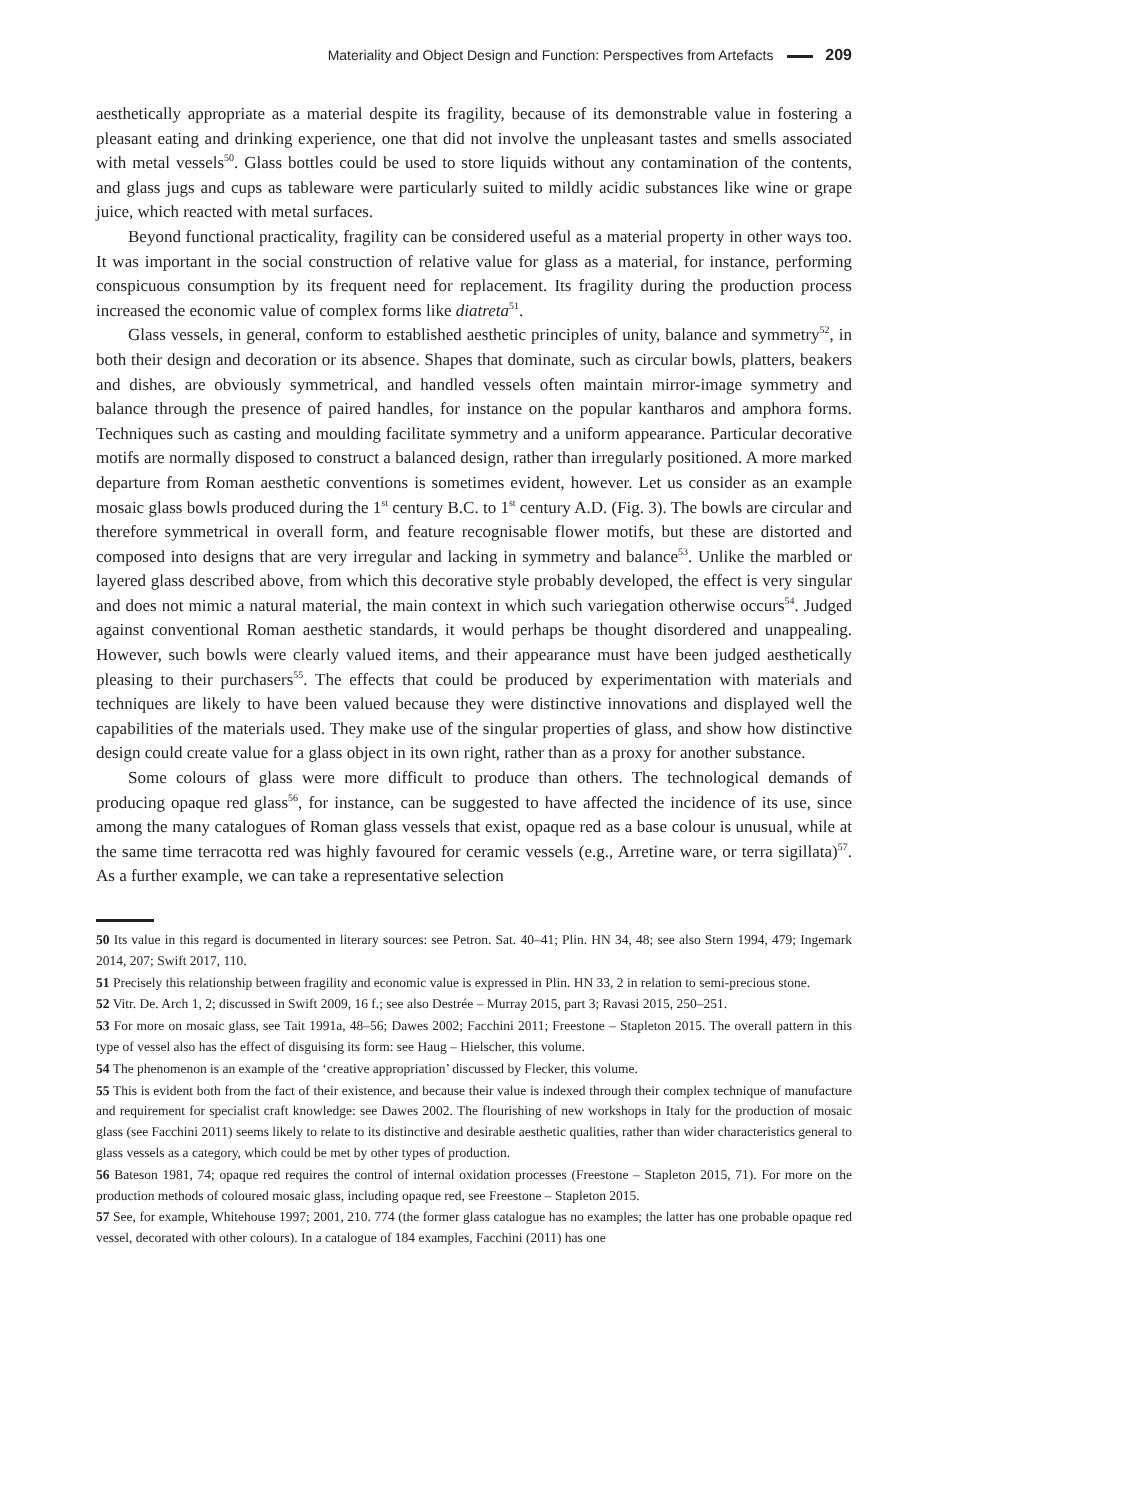Materiality and Object Design and Function: Perspectives from Artefacts 209
aesthetically appropriate as a material despite its fragility, because of its demonstrable value in fostering a pleasant eating and drinking experience, one that did not involve the unpleasant tastes and smells associated with metal vessels<sup>50</sup>. Glass bottles could be used to store liquids without any contamination of the contents, and glass jugs and cups as tableware were particularly suited to mildly acidic substances like wine or grape juice, which reacted with metal surfaces.
Beyond functional practicality, fragility can be considered useful as a material property in other ways too. It was important in the social construction of relative value for glass as a material, for instance, performing conspicuous consumption by its frequent need for replacement. Its fragility during the production process increased the economic value of complex forms like diatreta<sup>51</sup>.
Glass vessels, in general, conform to established aesthetic principles of unity, balance and symmetry<sup>52</sup>, in both their design and decoration or its absence. Shapes that dominate, such as circular bowls, platters, beakers and dishes, are obviously symmetrical, and handled vessels often maintain mirror-image symmetry and balance through the presence of paired handles, for instance on the popular kantharos and amphora forms. Techniques such as casting and moulding facilitate symmetry and a uniform appearance. Particular decorative motifs are normally disposed to construct a balanced design, rather than irregularly positioned. A more marked departure from Roman aesthetic conventions is sometimes evident, however. Let us consider as an example mosaic glass bowls produced during the 1<sup>st</sup> century B.C. to 1<sup>st</sup> century A.D. (Fig. 3). The bowls are circular and therefore symmetrical in overall form, and feature recognisable flower motifs, but these are distorted and composed into designs that are very irregular and lacking in symmetry and balance<sup>53</sup>. Unlike the marbled or layered glass described above, from which this decorative style probably developed, the effect is very singular and does not mimic a natural material, the main context in which such variegation otherwise occurs<sup>54</sup>. Judged against conventional Roman aesthetic standards, it would perhaps be thought disordered and unappealing. However, such bowls were clearly valued items, and their appearance must have been judged aesthetically pleasing to their purchasers<sup>55</sup>. The effects that could be produced by experimentation with materials and techniques are likely to have been valued because they were distinctive innovations and displayed well the capabilities of the materials used. They make use of the singular properties of glass, and show how distinctive design could create value for a glass object in its own right, rather than as a proxy for another substance.
Some colours of glass were more difficult to produce than others. The technological demands of producing opaque red glass<sup>56</sup>, for instance, can be suggested to have affected the incidence of its use, since among the many catalogues of Roman glass vessels that exist, opaque red as a base colour is unusual, while at the same time terracotta red was highly favoured for ceramic vessels (e.g., Arretine ware, or terra sigillata)<sup>57</sup>. As a further example, we can take a representative selection
50 Its value in this regard is documented in literary sources: see Petron. Sat. 40–41; Plin. HN 34, 48; see also Stern 1994, 479; Ingemark 2014, 207; Swift 2017, 110.
51 Precisely this relationship between fragility and economic value is expressed in Plin. HN 33, 2 in relation to semi-precious stone.
52 Vitr. De. Arch 1, 2; discussed in Swift 2009, 16 f.; see also Destrée – Murray 2015, part 3; Ravasi 2015, 250–251.
53 For more on mosaic glass, see Tait 1991a, 48–56; Dawes 2002; Facchini 2011; Freestone – Stapleton 2015. The overall pattern in this type of vessel also has the effect of disguising its form: see Haug – Hielscher, this volume.
54 The phenomenon is an example of the ‘creative appropriation’ discussed by Flecker, this volume.
55 This is evident both from the fact of their existence, and because their value is indexed through their complex technique of manufacture and requirement for specialist craft knowledge: see Dawes 2002. The flourishing of new workshops in Italy for the production of mosaic glass (see Facchini 2011) seems likely to relate to its distinctive and desirable aesthetic qualities, rather than wider characteristics general to glass vessels as a category, which could be met by other types of production.
56 Bateson 1981, 74; opaque red requires the control of internal oxidation processes (Freestone – Stapleton 2015, 71). For more on the production methods of coloured mosaic glass, including opaque red, see Freestone – Stapleton 2015.
57 See, for example, Whitehouse 1997; 2001, 210. 774 (the former glass catalogue has no examples; the latter has one probable opaque red vessel, decorated with other colours). In a catalogue of 184 examples, Facchini (2011) has one